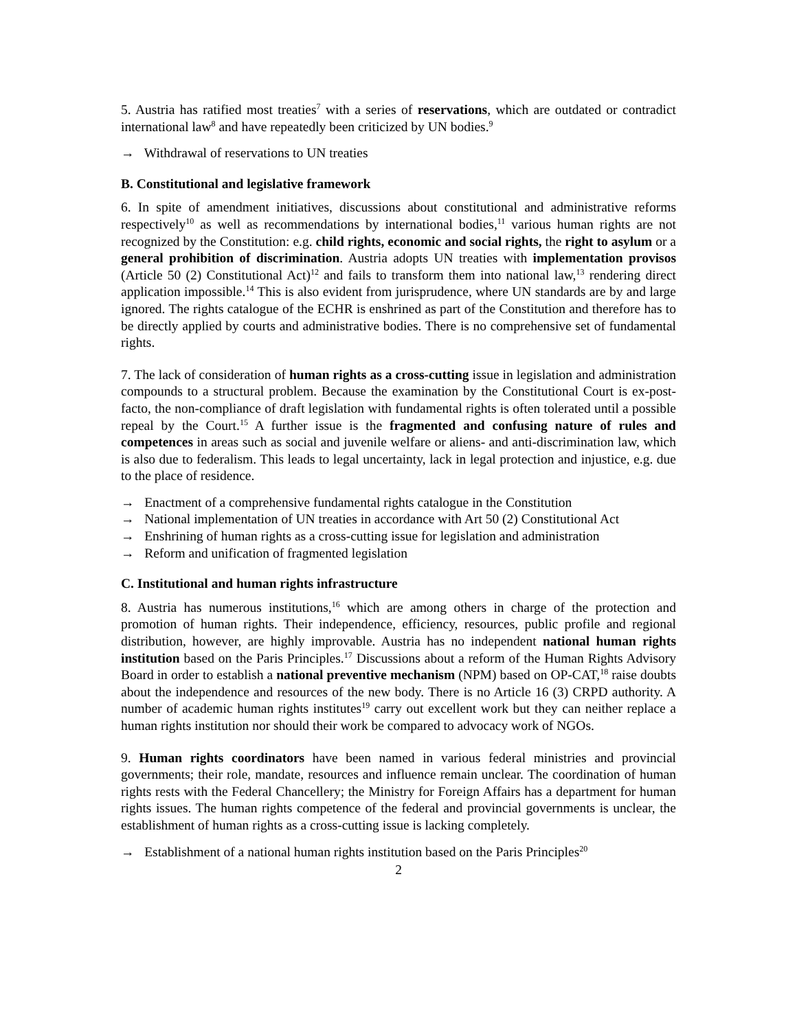5. Austria has ratified most treaties<sup>7</sup> with a series of reservations, which are outdated or contradict international law<sup>8</sup> and have repeatedly been criticized by UN bodies.<sup>9</sup>
→ Withdrawal of reservations to UN treaties
B. Constitutional and legislative framework
6. In spite of amendment initiatives, discussions about constitutional and administrative reforms respectively<sup>10</sup> as well as recommendations by international bodies,<sup>11</sup> various human rights are not recognized by the Constitution: e.g. child rights, economic and social rights, the right to asylum or a general prohibition of discrimination. Austria adopts UN treaties with implementation provisos (Article 50 (2) Constitutional Act)<sup>12</sup> and fails to transform them into national law,<sup>13</sup> rendering direct application impossible.<sup>14</sup> This is also evident from jurisprudence, where UN standards are by and large ignored. The rights catalogue of the ECHR is enshrined as part of the Constitution and therefore has to be directly applied by courts and administrative bodies. There is no comprehensive set of fundamental rights.
7. The lack of consideration of human rights as a cross-cutting issue in legislation and administration compounds to a structural problem. Because the examination by the Constitutional Court is ex-post-facto, the non-compliance of draft legislation with fundamental rights is often tolerated until a possible repeal by the Court.<sup>15</sup> A further issue is the fragmented and confusing nature of rules and competences in areas such as social and juvenile welfare or aliens- and anti-discrimination law, which is also due to federalism. This leads to legal uncertainty, lack in legal protection and injustice, e.g. due to the place of residence.
→ Enactment of a comprehensive fundamental rights catalogue in the Constitution
→ National implementation of UN treaties in accordance with Art 50 (2) Constitutional Act
→ Enshrining of human rights as a cross-cutting issue for legislation and administration
→ Reform and unification of fragmented legislation
C. Institutional and human rights infrastructure
8. Austria has numerous institutions,<sup>16</sup> which are among others in charge of the protection and promotion of human rights. Their independence, efficiency, resources, public profile and regional distribution, however, are highly improvable. Austria has no independent national human rights institution based on the Paris Principles.<sup>17</sup> Discussions about a reform of the Human Rights Advisory Board in order to establish a national preventive mechanism (NPM) based on OP-CAT,<sup>18</sup> raise doubts about the independence and resources of the new body. There is no Article 16 (3) CRPD authority. A number of academic human rights institutes<sup>19</sup> carry out excellent work but they can neither replace a human rights institution nor should their work be compared to advocacy work of NGOs.
9. Human rights coordinators have been named in various federal ministries and provincial governments; their role, mandate, resources and influence remain unclear. The coordination of human rights rests with the Federal Chancellery; the Ministry for Foreign Affairs has a department for human rights issues. The human rights competence of the federal and provincial governments is unclear, the establishment of human rights as a cross-cutting issue is lacking completely.
→ Establishment of a national human rights institution based on the Paris Principles<sup>20</sup>
2